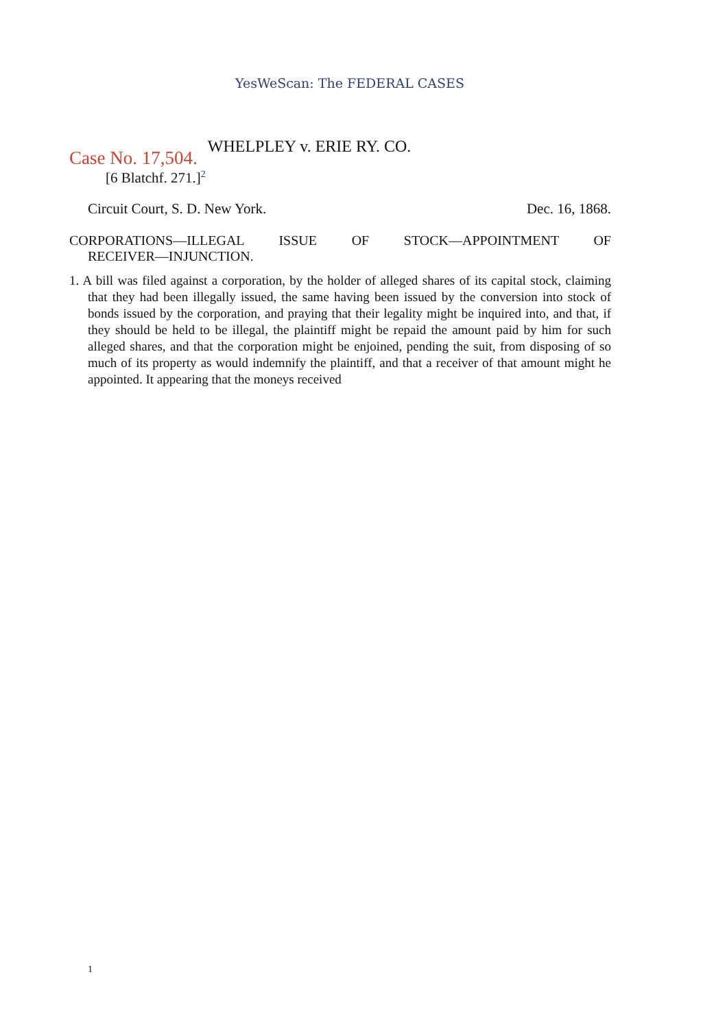YesWeScan: The FEDERAL CASES
WHELPLEY v. ERIE RY. CO.
Case No. 17,504.
[6 Blatchf. 271.]<sup>2</sup>
Circuit Court, S. D. New York. Dec. 16, 1868.
CORPORATIONS—ILLEGAL ISSUE OF STOCK—APPOINTMENT OF
RECEIVER—INJUNCTION.
1. A bill was filed against a corporation, by the holder of alleged shares of its capital stock, claiming that they had been illegally issued, the same having been issued by the conversion into stock of bonds issued by the corporation, and praying that their legality might be inquired into, and that, if they should be held to be illegal, the plaintiff might be repaid the amount paid by him for such alleged shares, and that the corporation might be enjoined, pending the suit, from disposing of so much of its property as would indemnify the plaintiff, and that a receiver of that amount might he appointed. It appearing that the moneys received
1